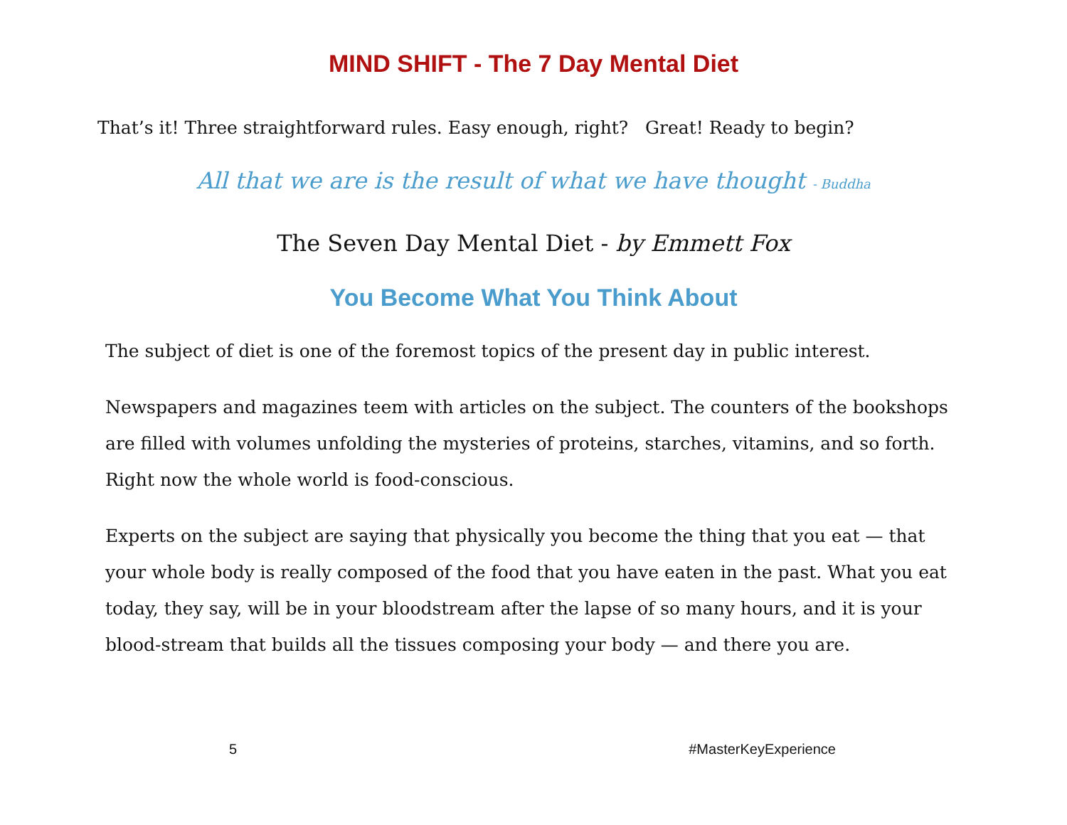MIND SHIFT - The 7 Day Mental Diet
That’s it! Three straightforward rules. Easy enough, right? Great! Ready to begin?
All that we are is the result of what we have thought - Buddha
The Seven Day Mental Diet - by Emmett Fox
You Become What You Think About
The subject of diet is one of the foremost topics of the present day in public interest.
Newspapers and magazines teem with articles on the subject. The counters of the bookshops are filled with volumes unfolding the mysteries of proteins, starches, vitamins, and so forth. Right now the whole world is food-conscious.
Experts on the subject are saying that physically you become the thing that you eat — that your whole body is really composed of the food that you have eaten in the past. What you eat today, they say, will be in your bloodstream after the lapse of so many hours, and it is your blood-stream that builds all the tissues composing your body — and there you are.
5 #MasterKeyExperience